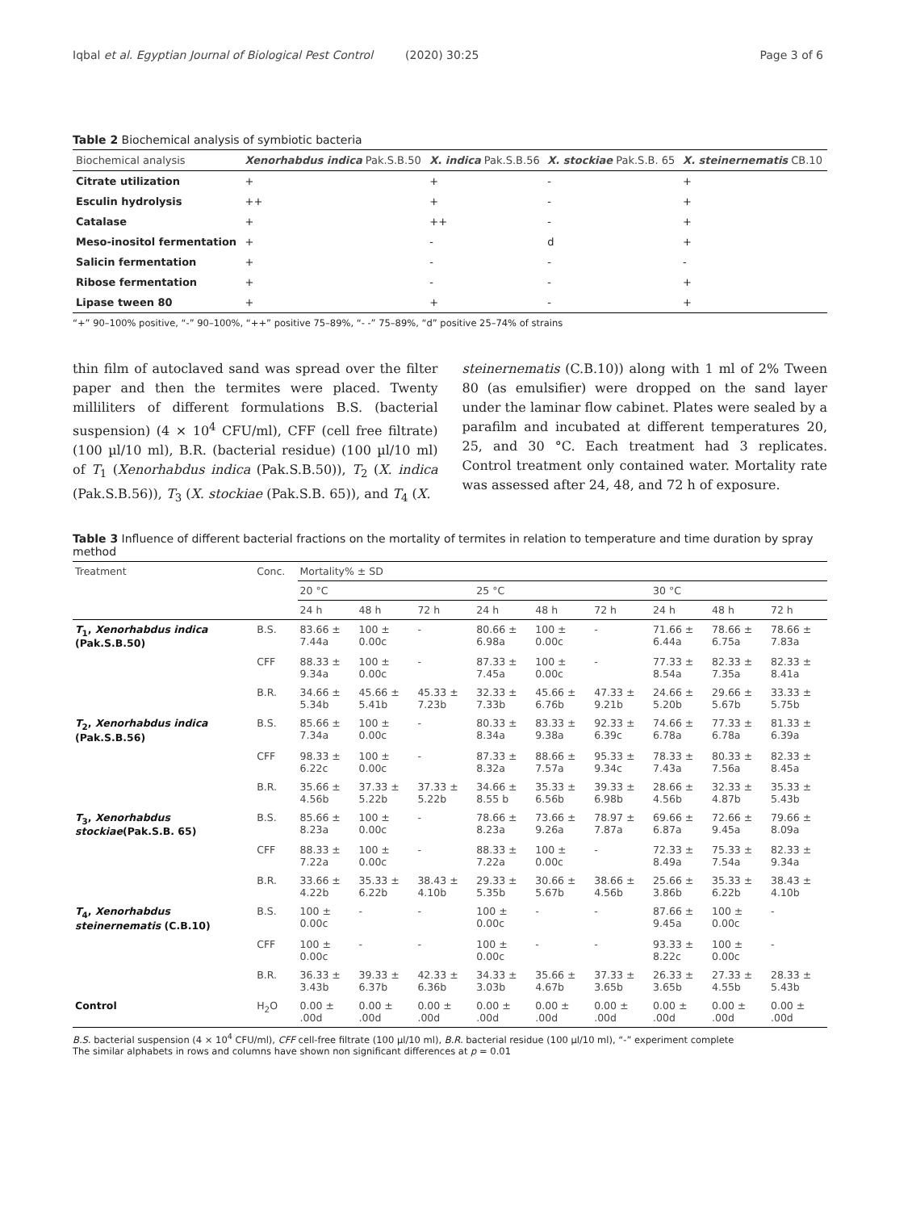Iqbal et al. Egyptian Journal of Biological Pest Control (2020) 30:25 Page 3 of 6
Table 2 Biochemical analysis of symbiotic bacteria
| Biochemical analysis | Xenorhabdus indica Pak.S.B.50 | X. indica Pak.S.B.56 | X. stockiae Pak.S.B. 65 | X. steinernematis CB.10 |
| --- | --- | --- | --- | --- |
| Citrate utilization | + | + | - | + |
| Esculin hydrolysis | ++ | + | - | + |
| Catalase | + | ++ | - | + |
| Meso-inositol fermentation | + | - | d | + |
| Salicin fermentation | + | - | - | - |
| Ribose fermentation | + | - | - | + |
| Lipase tween 80 | + | + | - | + |
“+” 90–100% positive, “-” 90–100%, “++” positive 75–89%, “- -” 75–89%, “d” positive 25–74% of strains
thin film of autoclaved sand was spread over the filter paper and then the termites were placed. Twenty milliliters of different formulations B.S. (bacterial suspension) (4 × 10<sup>4</sup> CFU/ml), CFF (cell free filtrate) (100 µl/10 ml), B.R. (bacterial residue) (100 µl/10 ml) of T<sub>1</sub> (Xenorhabdus indica (Pak.S.B.50)), T<sub>2</sub> (X. indica (Pak.S.B.56)), T<sub>3</sub> (X. stockiae (Pak.S.B. 65)), and T<sub>4</sub> (X.
steinernematis (C.B.10)) along with 1 ml of 2% Tween 80 (as emulsifier) were dropped on the sand layer under the laminar flow cabinet. Plates were sealed by a parafilm and incubated at different temperatures 20, 25, and 30 °C. Each treatment had 3 replicates. Control treatment only contained water. Mortality rate was assessed after 24, 48, and 72 h of exposure.
Table 3 Influence of different bacterial fractions on the mortality of termites in relation to temperature and time duration by spray method
| Treatment | Conc. | Mortality% ± SD | | | | | | | | |
| --- | --- | --- | --- | --- | --- | --- | --- | --- | --- | --- |
| | | 20 °C | | | 25 °C | | | 30 °C | | |
| | | 24 h | 48 h | 72 h | 24 h | 48 h | 72 h | 24 h | 48 h | 72 h |
| T<sub>1</sub>, Xenorhabdus indica (Pak.S.B.50) | B.S. | 83.66 ± 7.44a | 100 ± 0.00c | - | 80.66 ± 6.98a | 100 ± 0.00c | - | 71.66 ± 6.44a | 78.66 ± 6.75a | 78.66 ± 7.83a |
| | CFF | 88.33 ± 9.34a | 100 ± 0.00c | - | 87.33 ± 7.45a | 100 ± 0.00c | - | 77.33 ± 8.54a | 82.33 ± 7.35a | 82.33 ± 8.41a |
| | B.R. | 34.66 ± 5.34b | 45.66 ± 5.41b | 45.33 ± 7.23b | 32.33 ± 7.33b | 45.66 ± 6.76b | 47.33 ± 9.21b | 24.66 ± 5.20b | 29.66 ± 5.67b | 33.33 ± 5.75b |
| T<sub>2</sub>, Xenorhabdus indica (Pak.S.B.56) | B.S. | 85.66 ± 7.34a | 100 ± 0.00c | - | 80.33 ± 8.34a | 83.33 ± 9.38a | 92.33 ± 6.39c | 74.66 ± 6.78a | 77.33 ± 6.78a | 81.33 ± 6.39a |
| | CFF | 98.33 ± 6.22c | 100 ± 0.00c | - | 87.33 ± 8.32a | 88.66 ± 7.57a | 95.33 ± 9.34c | 78.33 ± 7.43a | 80.33 ± 7.56a | 82.33 ± 8.45a |
| | B.R. | 35.66 ± 4.56b | 37.33 ± 5.22b | 37.33 ± 5.22b | 34.66 ± 8.55 b | 35.33 ± 6.56b | 39.33 ± 6.98b | 28.66 ± 4.56b | 32.33 ± 4.87b | 35.33 ± 5.43b |
| T<sub>3</sub>, Xenorhabdus stockiae (Pak.S.B. 65) | B.S. | 85.66 ± 8.23a | 100 ± 0.00c | - | 78.66 ± 8.23a | 73.66 ± 9.26a | 78.97 ± 7.87a | 69.66 ± 6.87a | 72.66 ± 9.45a | 79.66 ± 8.09a |
| | CFF | 88.33 ± 7.22a | 100 ± 0.00c | - | 88.33 ± 7.22a | 100 ± 0.00c | - | 72.33 ± 8.49a | 75.33 ± 7.54a | 82.33 ± 9.34a |
| | B.R. | 33.66 ± 4.22b | 35.33 ± 6.22b | 38.43 ± 4.10b | 29.33 ± 5.35b | 30.66 ± 5.67b | 38.66 ± 4.56b | 25.66 ± 3.86b | 35.33 ± 6.22b | 38.43 ± 4.10b |
| T<sub>4</sub>, Xenorhabdus steinernematis (C.B.10) | B.S. | 100 ± 0.00c | - | - | 100 ± 0.00c | - | - | 87.66 ± 9.45a | 100 ± 0.00c | - |
| | CFF | 100 ± 0.00c | - | - | 100 ± 0.00c | - | - | 93.33 ± 8.22c | 100 ± 0.00c | - |
| | B.R. | 36.33 ± 3.43b | 39.33 ± 6.37b | 42.33 ± 6.36b | 34.33 ± 3.03b | 35.66 ± 4.67b | 37.33 ± 3.65b | 26.33 ± 3.65b | 27.33 ± 4.55b | 28.33 ± 5.43b |
| Control | H<sub>2</sub>O | 0.00 ± .00d | 0.00 ± .00d | 0.00 ± .00d | 0.00 ± .00d | 0.00 ± .00d | 0.00 ± .00d | 0.00 ± .00d | 0.00 ± .00d | 0.00 ± .00d |
B.S. bacterial suspension (4 × 10<sup>4</sup> CFU/ml), CFF cell-free filtrate (100 µl/10 ml), B.R. bacterial residue (100 µl/10 ml), “-” experiment complete
The similar alphabets in rows and columns have shown non significant differences at p = 0.01